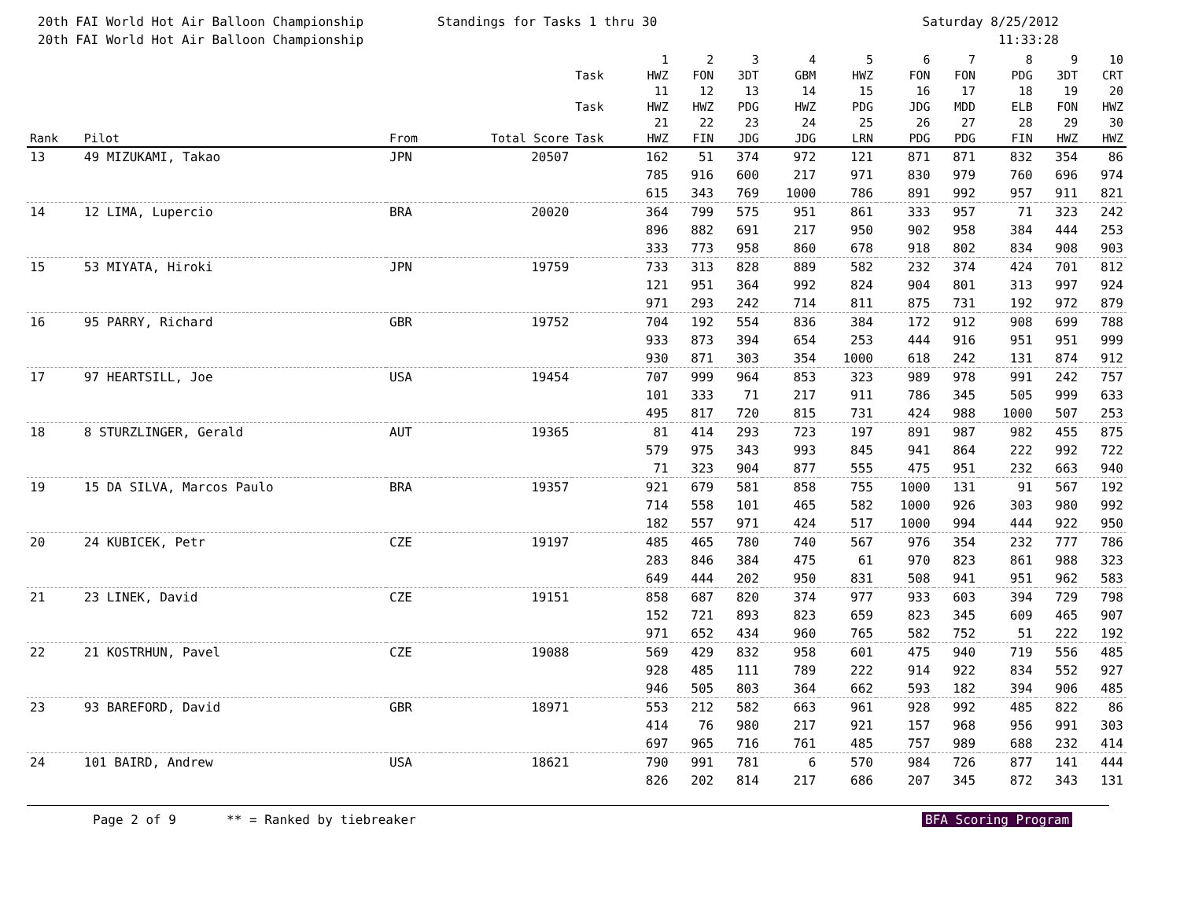20th FAI World Hot Air Balloon Championship
20th FAI World Hot Air Balloon Championship
Standings for Tasks 1 thru 30 Saturday 8/25/2012
11:33:28
| | | | | Task | 1 HWZ | 2 FON | 3 3DT | 4 GBM | 5 HWZ | 6 FON | 7 FON | 8 PDG | 9 3DT | 10 CRT |
| --- | --- | --- | --- | --- | --- | --- | --- | --- | --- | --- | --- | --- | --- | --- |
| | | | | Task | 11 HWZ | 12 HWZ | 13 PDG | 14 HWZ | 15 PDG | 16 JDG | 17 MDD | 18 ELB | 19 FON | 20 HWZ |
| Rank | Pilot | From | Total Score | Task | 21 HWZ | 22 FIN | 23 JDG | 24 JDG | 25 LRN | 26 PDG | 27 PDG | 28 FIN | 29 HWZ | 30 HWZ |
| 13 | 49 MIZUKAMI, Takao | JPN | 20507 | | 162 | 51 | 374 | 972 | 121 | 871 | 871 | 832 | 354 | 86 |
| | | | | | 785 | 916 | 600 | 217 | 971 | 830 | 979 | 760 | 696 | 974 |
| | | | | | 615 | 343 | 769 | 1000 | 786 | 891 | 992 | 957 | 911 | 821 |
| 14 | 12 LIMA, Lupercio | BRA | 20020 | | 364 | 799 | 575 | 951 | 861 | 333 | 957 | 71 | 323 | 242 |
| | | | | | 896 | 882 | 691 | 217 | 950 | 902 | 958 | 384 | 444 | 253 |
| | | | | | 333 | 773 | 958 | 860 | 678 | 918 | 802 | 834 | 908 | 903 |
| 15 | 53 MIYATA, Hiroki | JPN | 19759 | | 733 | 313 | 828 | 889 | 582 | 232 | 374 | 424 | 701 | 812 |
| | | | | | 121 | 951 | 364 | 992 | 824 | 904 | 801 | 313 | 997 | 924 |
| | | | | | 971 | 293 | 242 | 714 | 811 | 875 | 731 | 192 | 972 | 879 |
| 16 | 95 PARRY, Richard | GBR | 19752 | | 704 | 192 | 554 | 836 | 384 | 172 | 912 | 908 | 699 | 788 |
| | | | | | 933 | 873 | 394 | 654 | 253 | 444 | 916 | 951 | 951 | 999 |
| | | | | | 930 | 871 | 303 | 354 | 1000 | 618 | 242 | 131 | 874 | 912 |
| 17 | 97 HEARTSILL, Joe | USA | 19454 | | 707 | 999 | 964 | 853 | 323 | 989 | 978 | 991 | 242 | 757 |
| | | | | | 101 | 333 | 71 | 217 | 911 | 786 | 345 | 505 | 999 | 633 |
| | | | | | 495 | 817 | 720 | 815 | 731 | 424 | 988 | 1000 | 507 | 253 |
| 18 | 8 STURZLINGER, Gerald | AUT | 19365 | | 81 | 414 | 293 | 723 | 197 | 891 | 987 | 982 | 455 | 875 |
| | | | | | 579 | 975 | 343 | 993 | 845 | 941 | 864 | 222 | 992 | 722 |
| | | | | | 71 | 323 | 904 | 877 | 555 | 475 | 951 | 232 | 663 | 940 |
| 19 | 15 DA SILVA, Marcos Paulo | BRA | 19357 | | 921 | 679 | 581 | 858 | 755 | 1000 | 131 | 91 | 567 | 192 |
| | | | | | 714 | 558 | 101 | 465 | 582 | 1000 | 926 | 303 | 980 | 992 |
| | | | | | 182 | 557 | 971 | 424 | 517 | 1000 | 994 | 444 | 922 | 950 |
| 20 | 24 KUBICEK, Petr | CZE | 19197 | | 485 | 465 | 780 | 740 | 567 | 976 | 354 | 232 | 777 | 786 |
| | | | | | 283 | 846 | 384 | 475 | 61 | 970 | 823 | 861 | 988 | 323 |
| | | | | | 649 | 444 | 202 | 950 | 831 | 508 | 941 | 951 | 962 | 583 |
| 21 | 23 LINEK, David | CZE | 19151 | | 858 | 687 | 820 | 374 | 977 | 933 | 603 | 394 | 729 | 798 |
| | | | | | 152 | 721 | 893 | 823 | 659 | 823 | 345 | 609 | 465 | 907 |
| | | | | | 971 | 652 | 434 | 960 | 765 | 582 | 752 | 51 | 222 | 192 |
| 22 | 21 KOSTRHUN, Pavel | CZE | 19088 | | 569 | 429 | 832 | 958 | 601 | 475 | 940 | 719 | 556 | 485 |
| | | | | | 928 | 485 | 111 | 789 | 222 | 914 | 922 | 834 | 552 | 927 |
| | | | | | 946 | 505 | 803 | 364 | 662 | 593 | 182 | 394 | 906 | 485 |
| 23 | 93 BAREFORD, David | GBR | 18971 | | 553 | 212 | 582 | 663 | 961 | 928 | 992 | 485 | 822 | 86 |
| | | | | | 414 | 76 | 980 | 217 | 921 | 157 | 968 | 956 | 991 | 303 |
| | | | | | 697 | 965 | 716 | 761 | 485 | 757 | 989 | 688 | 232 | 414 |
| 24 | 101 BAIRD, Andrew | USA | 18621 | | 790 | 991 | 781 | 6 | 570 | 984 | 726 | 877 | 141 | 444 |
| | | | | | 826 | 202 | 814 | 217 | 686 | 207 | 345 | 872 | 343 | 131 |
Page 2 of 9 ** = Ranked by tiebreaker BFA Scoring Program